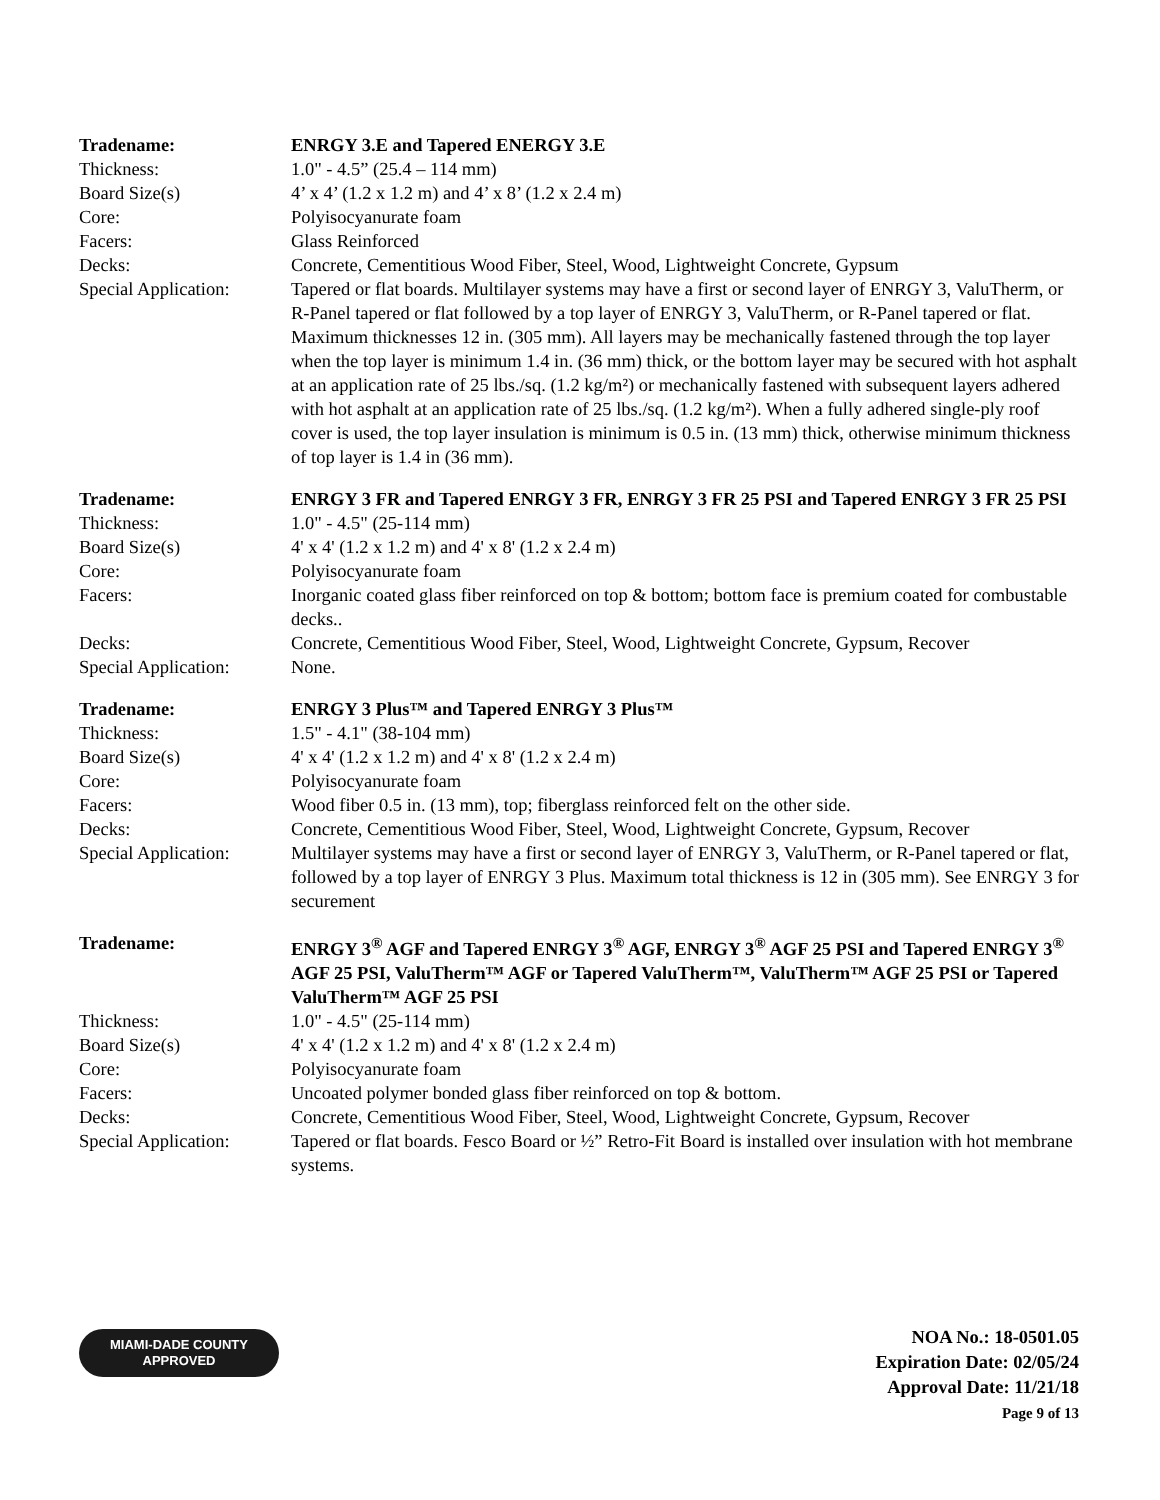| Tradename: | ENRGY 3.E and Tapered ENERGY 3.E |
| Thickness: | 1.0" - 4.5” (25.4 – 114 mm) |
| Board Size(s) | 4’ x 4’ (1.2 x 1.2 m) and 4’ x 8’ (1.2 x 2.4 m) |
| Core: | Polyisocyanurate foam |
| Facers: | Glass Reinforced |
| Decks: | Concrete, Cementitious Wood Fiber, Steel, Wood, Lightweight Concrete, Gypsum |
| Special Application: | Tapered or flat boards. Multilayer systems may have a first or second layer of ENRGY 3, ValuTherm, or R-Panel tapered or flat followed by a top layer of ENRGY 3, ValuTherm, or R-Panel tapered or flat. Maximum thicknesses 12 in. (305 mm). All layers may be mechanically fastened through the top layer when the top layer is minimum 1.4 in. (36 mm) thick, or the bottom layer may be secured with hot asphalt at an application rate of 25 lbs./sq. (1.2 kg/m²) or mechanically fastened with subsequent layers adhered with hot asphalt at an application rate of 25 lbs./sq. (1.2 kg/m²). When a fully adhered single-ply roof cover is used, the top layer insulation is minimum is 0.5 in. (13 mm) thick, otherwise minimum thickness of top layer is 1.4 in (36 mm). |
| Tradename: | ENRGY 3 FR and Tapered ENRGY 3 FR, ENRGY 3 FR 25 PSI and Tapered ENRGY 3 FR 25 PSI |
| Thickness: | 1.0" - 4.5" (25-114 mm) |
| Board Size(s) | 4' x 4' (1.2 x 1.2 m) and 4' x 8' (1.2 x 2.4 m) |
| Core: | Polyisocyanurate foam |
| Facers: | Inorganic coated glass fiber reinforced on top & bottom; bottom face is premium coated for combustable decks.. |
| Decks: | Concrete, Cementitious Wood Fiber, Steel, Wood, Lightweight Concrete, Gypsum, Recover |
| Special Application: | None. |
| Tradename: | ENRGY 3 Plus™ and Tapered ENRGY 3 Plus™ |
| Thickness: | 1.5" - 4.1" (38-104 mm) |
| Board Size(s) | 4' x 4' (1.2 x 1.2 m) and 4' x 8' (1.2 x 2.4 m) |
| Core: | Polyisocyanurate foam |
| Facers: | Wood fiber 0.5 in. (13 mm), top; fiberglass reinforced felt on the other side. |
| Decks: | Concrete, Cementitious Wood Fiber, Steel, Wood, Lightweight Concrete, Gypsum, Recover |
| Special Application: | Multilayer systems may have a first or second layer of ENRGY 3, ValuTherm, or R-Panel tapered or flat, followed by a top layer of ENRGY 3 Plus. Maximum total thickness is 12 in (305 mm). See ENRGY 3 for securement |
| Tradename: | ENRGY 3<sup>®</sup> AGF and Tapered ENRGY 3<sup>®</sup> AGF, ENRGY 3<sup>®</sup> AGF 25 PSI and Tapered ENRGY 3<sup>®</sup> AGF 25 PSI, ValuTherm™ AGF or Tapered ValuTherm™, ValuTherm™ AGF 25 PSI or Tapered ValuTherm™ AGF 25 PSI |
| Thickness: | 1.0" - 4.5" (25-114 mm) |
| Board Size(s) | 4' x 4' (1.2 x 1.2 m) and 4' x 8' (1.2 x 2.4 m) |
| Core: | Polyisocyanurate foam |
| Facers: | Uncoated polymer bonded glass fiber reinforced on top & bottom. |
| Decks: | Concrete, Cementitious Wood Fiber, Steel, Wood, Lightweight Concrete, Gypsum, Recover |
| Special Application: | Tapered or flat boards. Fesco Board or ½” Retro-Fit Board is installed over insulation with hot membrane systems. |
MIAMI-DADE COUNTY
APPROVED
NOA No.: 18-0501.05
Expiration Date: 02/05/24
Approval Date: 11/21/18
Page 9 of 13